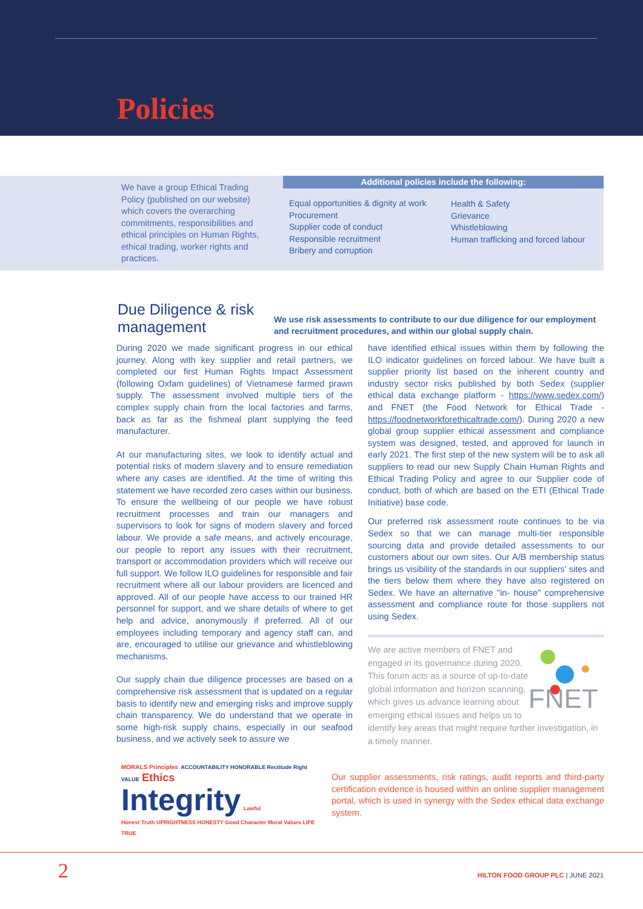Policies
We have a group Ethical Trading Policy (published on our website) which covers the overarching commitments, responsibilities and ethical principles on Human Rights, ethical trading, worker rights and practices.
Additional policies include the following:
Equal opportunities & dignity at work
Procurement
Supplier code of conduct
Responsible recruitment
Bribery and corruption
Health & Safety
Grievance
Whistleblowing
Human trafficking and forced labour
Due Diligence & risk
management
We use risk assessments to contribute to our due diligence for our employment and recruitment procedures, and within our global supply chain.
During 2020 we made significant progress in our ethical journey. Along with key supplier and retail partners, we completed our first Human Rights Impact Assessment (following Oxfam guidelines) of Vietnamese farmed prawn supply. The assessment involved multiple tiers of the complex supply chain from the local factories and farms, back as far as the fishmeal plant supplying the feed manufacturer.
At our manufacturing sites, we look to identify actual and potential risks of modern slavery and to ensure remediation where any cases are identified. At the time of writing this statement we have recorded zero cases within our business. To ensure the wellbeing of our people we have robust recruitment processes and train our managers and supervisors to look for signs of modern slavery and forced labour. We provide a safe means, and actively encourage, our people to report any issues with their recruitment, transport or accommodation providers which will receive our full support. We follow ILO guidelines for responsible and fair recruitment where all our labour providers are licenced and approved. All of our people have access to our trained HR personnel for support, and we share details of where to get help and advice, anonymously if preferred. All of our employees including temporary and agency staff can, and are, encouraged to utilise our grievance and whistleblowing mechanisms.
Our supply chain due diligence processes are based on a comprehensive risk assessment that is updated on a regular basis to identify new and emerging risks and improve supply chain transparency. We do understand that we operate in some high-risk supply chains, especially in our seafood business, and we actively seek to assure we
have identified ethical issues within them by following the ILO indicator guidelines on forced labour. We have built a supplier priority list based on the inherent country and industry sector risks published by both Sedex (supplier ethical data exchange platform - https://www.sedex.com/) and FNET (the Food Network for Ethical Trade - https://foodnetworkforethicaltrade.com/). During 2020 a new global group supplier ethical assessment and compliance system was designed, tested, and approved for launch in early 2021. The first step of the new system will be to ask all suppliers to read our new Supply Chain Human Rights and Ethical Trading Policy and agree to our Supplier code of conduct, both of which are based on the ETI (Ethical Trade Initiative) base code.
Our preferred risk assessment route continues to be via Sedex so that we can manage multi-tier responsible sourcing data and provide detailed assessments to our customers about our own sites. Our A/B membership status brings us visibility of the standards in our suppliers' sites and the tiers below them where they have also registered on Sedex. We have an alternative "in- house" comprehensive assessment and compliance route for those suppliers not using Sedex.
FNET
We are active members of FNET and engaged in its governance during 2020. This forum acts as a source of up-to-date global information and horizon scanning, which gives us advance learning about emerging ethical issues and helps us to identify key areas that might require further investigation, in a timely manner.
MORALS Principles ACCOUNTABILITY HONORABLE Rectitude Right VALUE Ethics
Integrity Lawful
Honest Truth UPRIGHTNESS HONESTY Good Character Moral Values LIFE TRUE
Our supplier assessments, risk ratings, audit reports and third-party certification evidence is housed within an online supplier management portal, which is used in synergy with the Sedex ethical data exchange system.
2
HILTON FOOD GROUP PLC | JUNE 2021